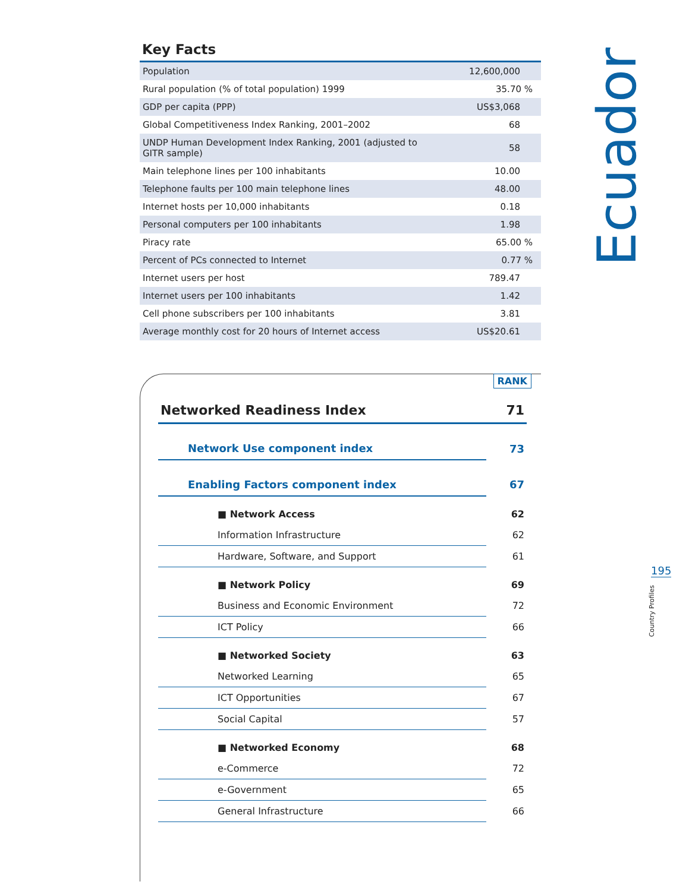Key Facts
| Population | 12,600,000 |
| Rural population (% of total population) 1999 | 35.70 % |
| GDP per capita (PPP) | US$3,068 |
| Global Competitiveness Index Ranking, 2001–2002 | 68 |
| UNDP Human Development Index Ranking, 2001 (adjusted to GITR sample) | 58 |
| Main telephone lines per 100 inhabitants | 10.00 |
| Telephone faults per 100 main telephone lines | 48.00 |
| Internet hosts per 10,000 inhabitants | 0.18 |
| Personal computers per 100 inhabitants | 1.98 |
| Piracy rate | 65.00 % |
| Percent of PCs connected to Internet | 0.77 % |
| Internet users per host | 789.47 |
| Internet users per 100 inhabitants | 1.42 |
| Cell phone subscribers per 100 inhabitants | 3.81 |
| Average monthly cost for 20 hours of Internet access | US$20.61 |
RANK
| Networked Readiness Index | 71 |
| Network Use component index | 73 |
| Enabling Factors component index | 67 |
| ■ Network Access | 62 |
| Information Infrastructure | 62 |
| Hardware, Software, and Support | 61 |
| ■ Network Policy | 69 |
| Business and Economic Environment | 72 |
| ICT Policy | 66 |
| ■ Networked Society | 63 |
| Networked Learning | 65 |
| ICT Opportunities | 67 |
| Social Capital | 57 |
| ■ Networked Economy | 68 |
| e-Commerce | 72 |
| e-Government | 65 |
| General Infrastructure | 66 |
Ecuador
195
Country Profiles